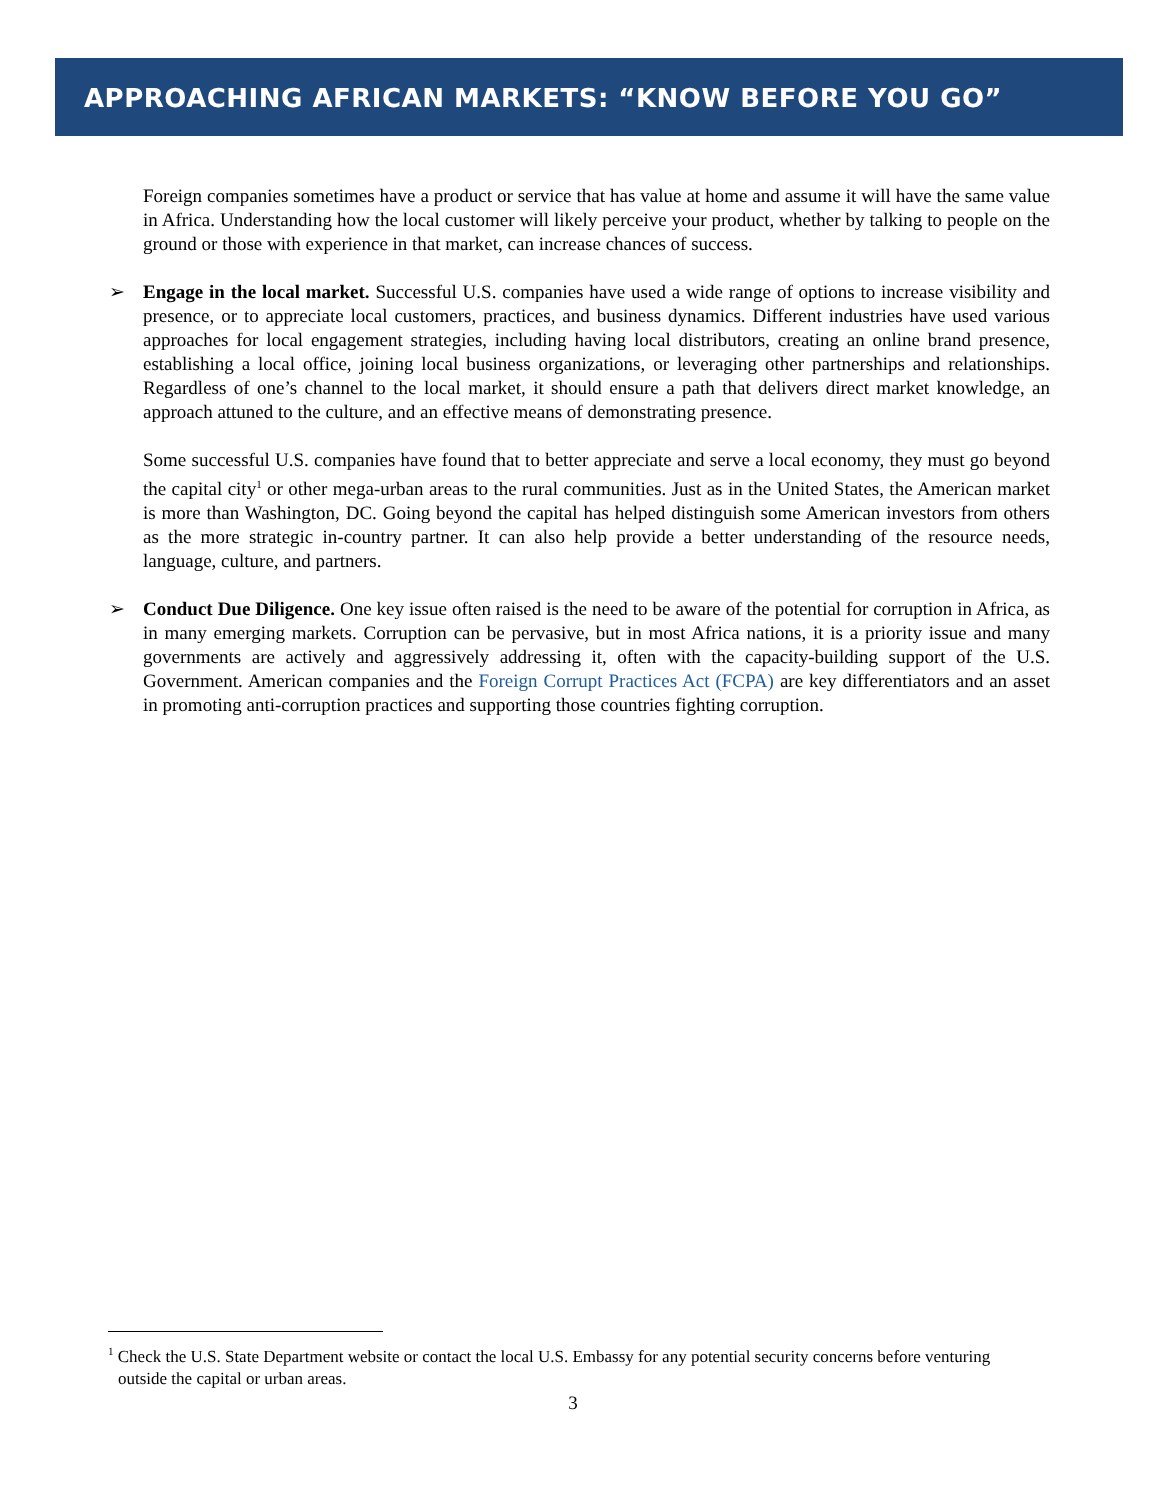APPROACHING AFRICAN MARKETS: “KNOW BEFORE YOU GO”
Foreign companies sometimes have a product or service that has value at home and assume it will have the same value in Africa. Understanding how the local customer will likely perceive your product, whether by talking to people on the ground or those with experience in that market, can increase chances of success.
➢ Engage in the local market. Successful U.S. companies have used a wide range of options to increase visibility and presence, or to appreciate local customers, practices, and business dynamics. Different industries have used various approaches for local engagement strategies, including having local distributors, creating an online brand presence, establishing a local office, joining local business organizations, or leveraging other partnerships and relationships. Regardless of one’s channel to the local market, it should ensure a path that delivers direct market knowledge, an approach attuned to the culture, and an effective means of demonstrating presence.
Some successful U.S. companies have found that to better appreciate and serve a local economy, they must go beyond the capital city<sup>1</sup> or other mega-urban areas to the rural communities. Just as in the United States, the American market is more than Washington, DC. Going beyond the capital has helped distinguish some American investors from others as the more strategic in-country partner. It can also help provide a better understanding of the resource needs, language, culture, and partners.
➢ Conduct Due Diligence. One key issue often raised is the need to be aware of the potential for corruption in Africa, as in many emerging markets. Corruption can be pervasive, but in most Africa nations, it is a priority issue and many governments are actively and aggressively addressing it, often with the capacity-building support of the U.S. Government. American companies and the Foreign Corrupt Practices Act (FCPA) are key differentiators and an asset in promoting anti-corruption practices and supporting those countries fighting corruption.
<sup>1</sup> Check the U.S. State Department website or contact the local U.S. Embassy for any potential security concerns before venturing outside the capital or urban areas.
3